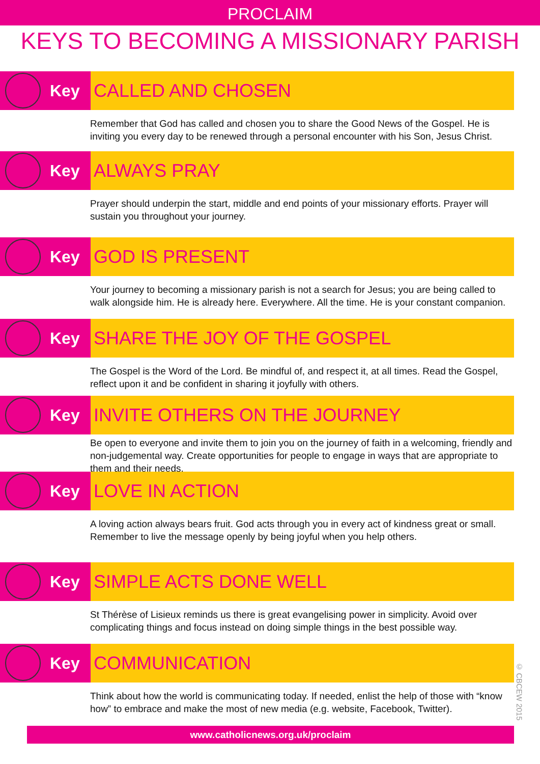PROCLAIM
KEYS TO BECOMING A MISSIONARY PARISH
Key
CALLED AND CHOSEN
Remember that God has called and chosen you to share the Good News of the Gospel. He is inviting you every day to be renewed through a personal encounter with his Son, Jesus Christ.
Key
ALWAYS PRAY
Prayer should underpin the start, middle and end points of your missionary efforts. Prayer will sustain you throughout your journey.
Key
GOD IS PRESENT
Your journey to becoming a missionary parish is not a search for Jesus; you are being called to walk alongside him. He is already here. Everywhere. All the time. He is your constant companion.
Key
SHARE THE JOY OF THE GOSPEL
The Gospel is the Word of the Lord. Be mindful of, and respect it, at all times. Read the Gospel, reflect upon it and be confident in sharing it joyfully with others.
Key
INVITE OTHERS ON THE JOURNEY
Be open to everyone and invite them to join you on the journey of faith in a welcoming, friendly and non-judgemental way. Create opportunities for people to engage in ways that are appropriate to them and their needs.
Key
LOVE IN ACTION
A loving action always bears fruit. God acts through you in every act of kindness great or small. Remember to live the message openly by being joyful when you help others.
Key
SIMPLE ACTS DONE WELL
St Thérèse of Lisieux reminds us there is great evangelising power in simplicity. Avoid over complicating things and focus instead on doing simple things in the best possible way.
Key
COMMUNICATION
Think about how the world is communicating today. If needed, enlist the help of those with “know how” to embrace and make the most of new media (e.g. website, Facebook, Twitter).
© CBCEW 2015
www.catholicnews.org.uk/proclaim